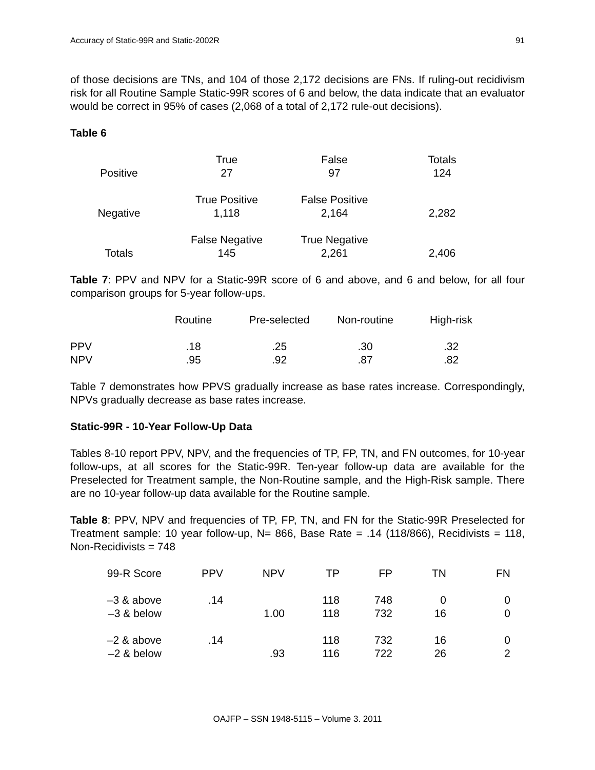Accuracy of Static-99R and Static-2002R 91
of those decisions are TNs, and 104 of those 2,172 decisions are FNs. If ruling-out recidivism risk for all Routine Sample Static-99R scores of 6 and below, the data indicate that an evaluator would be correct in 95% of cases (2,068 of a total of 2,172 rule-out decisions).
Table 6
| | True | False | Totals |
| Positive | 27 | 97 | 124 |
| | True Positive | False Positive | |
| Negative | 1,118 | 2,164 | 2,282 |
| | False Negative | True Negative | |
| Totals | 145 | 2,261 | 2,406 |
Table 7: PPV and NPV for a Static-99R score of 6 and above, and 6 and below, for all four comparison groups for 5-year follow-ups.
| | Routine | Pre-selected | Non-routine | High-risk |
| PPV | .18 | .25 | .30 | .32 |
| NPV | .95 | .92 | .87 | .82 |
Table 7 demonstrates how PPVS gradually increase as base rates increase. Correspondingly, NPVs gradually decrease as base rates increase.
Static-99R - 10-Year Follow-Up Data
Tables 8-10 report PPV, NPV, and the frequencies of TP, FP, TN, and FN outcomes, for 10-year follow-ups, at all scores for the Static-99R. Ten-year follow-up data are available for the Preselected for Treatment sample, the Non-Routine sample, and the High-Risk sample. There are no 10-year follow-up data available for the Routine sample.
Table 8: PPV, NPV and frequencies of TP, FP, TN, and FN for the Static-99R Preselected for Treatment sample: 10 year follow-up, N= 866, Base Rate = .14 (118/866), Recidivists = 118, Non-Recidivists = 748
| 99-R Score | PPV | NPV | TP | FP | TN | FN |
| –3 & above | .14 | | 118 | 748 | 0 | 0 |
| –3 & below | | 1.00 | 118 | 732 | 16 | 0 |
| –2 & above | .14 | | 118 | 732 | 16 | 0 |
| –2 & below | | .93 | 116 | 722 | 26 | 2 |
OAJFP – SSN 1948-5115 – Volume 3. 2011